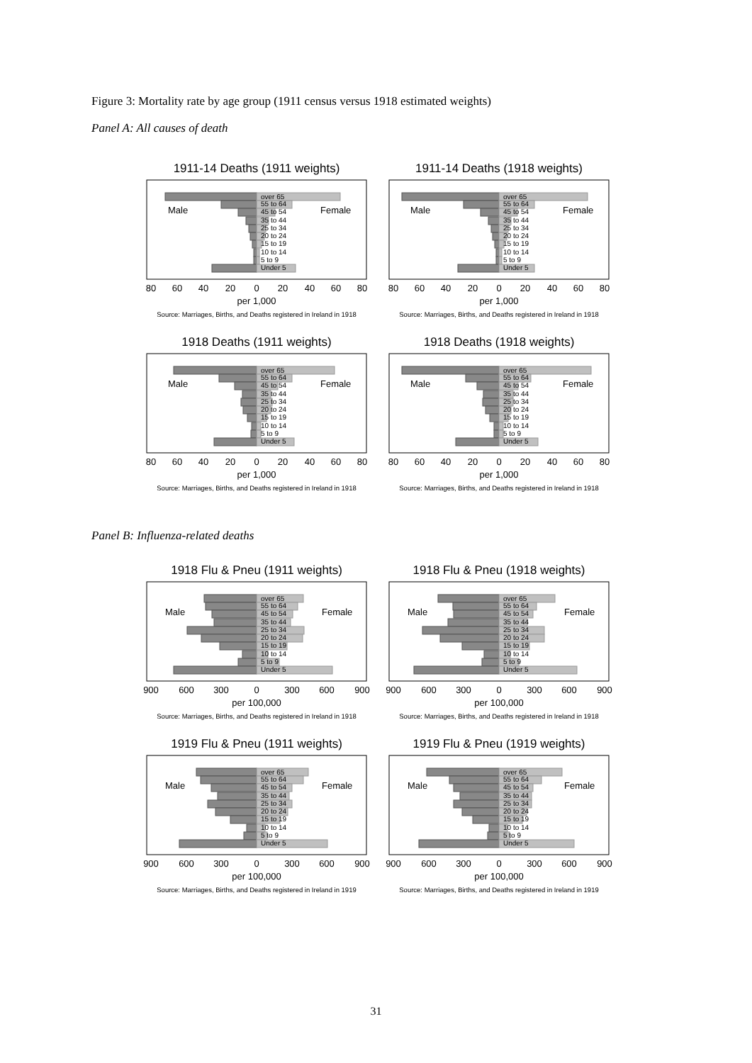Figure 3: Mortality rate by age group (1911 census versus 1918 estimated weights)
Panel A: All causes of death
1911-14 Deaths (1911 weights)
over 65
55 to 64
45 to 54
35 to 44
25 to 34
20 to 24
15 to 19
10 to 14
5 to 9
Under 5
Male
Female
80
60
40
20
0
20
40
60
80
per 1,000
Source: Marriages, Births, and Deaths registered in Ireland in 1918
1911-14 Deaths (1918 weights)
over 65
55 to 64
45 to 54
35 to 44
25 to 34
20 to 24
15 to 19
10 to 14
5 to 9
Under 5
Male
Female
80
60
40
20
0
20
40
60
80
per 1,000
Source: Marriages, Births, and Deaths registered in Ireland in 1918
1918 Deaths (1911 weights)
over 65
55 to 64
45 to 54
35 to 44
25 to 34
20 to 24
15 to 19
10 to 14
5 to 9
Under 5
Male
Female
80
60
40
20
0
20
40
60
80
per 1,000
Source: Marriages, Births, and Deaths registered in Ireland in 1918
1918 Deaths (1918 weights)
over 65
55 to 64
45 to 54
35 to 44
25 to 34
20 to 24
15 to 19
10 to 14
5 to 9
Under 5
Male
Female
80
60
40
20
0
20
40
60
80
per 1,000
Source: Marriages, Births, and Deaths registered in Ireland in 1918
Panel B: Influenza-related deaths
1918 Flu & Pneu (1911 weights)
over 65
55 to 64
45 to 54
35 to 44
25 to 34
20 to 24
15 to 19
10 to 14
5 to 9
Under 5
Male
Female
900
600
300
0
300
600
900
per 100,000
Source: Marriages, Births, and Deaths registered in Ireland in 1918
1918 Flu & Pneu (1918 weights)
over 65
55 to 64
45 to 54
35 to 44
25 to 34
20 to 24
15 to 19
10 to 14
5 to 9
Under 5
Male
Female
900
600
300
0
300
600
900
per 100,000
Source: Marriages, Births, and Deaths registered in Ireland in 1918
1919 Flu & Pneu (1911 weights)
over 65
55 to 64
45 to 54
35 to 44
25 to 34
20 to 24
15 to 19
10 to 14
5 to 9
Under 5
Male
Female
900
600
300
0
300
600
900
per 100,000
Source: Marriages, Births, and Deaths registered in Ireland in 1919
1919 Flu & Pneu (1919 weights)
over 65
55 to 64
45 to 54
35 to 44
25 to 34
20 to 24
15 to 19
10 to 14
5 to 9
Under 5
Male
Female
900
600
300
0
300
600
900
per 100,000
Source: Marriages, Births, and Deaths registered in Ireland in 1919
31